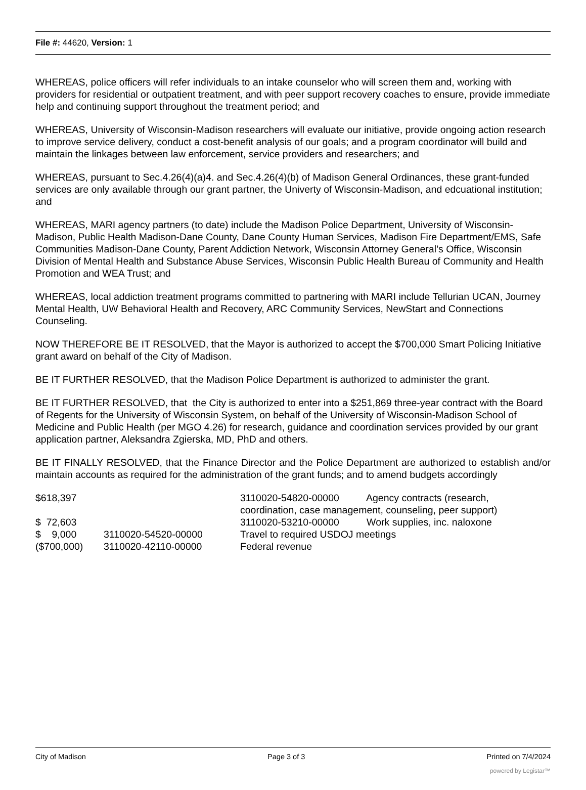File #: 44620, Version: 1
WHEREAS, police officers will refer individuals to an intake counselor who will screen them and, working with providers for residential or outpatient treatment, and with peer support recovery coaches to ensure, provide immediate help and continuing support throughout the treatment period; and
WHEREAS, University of Wisconsin-Madison researchers will evaluate our initiative, provide ongoing action research to improve service delivery, conduct a cost-benefit analysis of our goals; and a program coordinator will build and maintain the linkages between law enforcement, service providers and researchers; and
WHEREAS, pursuant to Sec.4.26(4)(a)4. and Sec.4.26(4)(b) of Madison General Ordinances, these grant-funded services are only available through our grant partner, the Univerty of Wisconsin-Madison, and edcuational institution; and
WHEREAS, MARI agency partners (to date) include the Madison Police Department, University of Wisconsin-Madison, Public Health Madison-Dane County, Dane County Human Services, Madison Fire Department/EMS, Safe Communities Madison-Dane County, Parent Addiction Network, Wisconsin Attorney General’s Office, Wisconsin Division of Mental Health and Substance Abuse Services, Wisconsin Public Health Bureau of Community and Health Promotion and WEA Trust; and
WHEREAS, local addiction treatment programs committed to partnering with MARI include Tellurian UCAN, Journey Mental Health, UW Behavioral Health and Recovery, ARC Community Services, NewStart and Connections Counseling.
NOW THEREFORE BE IT RESOLVED, that the Mayor is authorized to accept the $700,000 Smart Policing Initiative grant award on behalf of the City of Madison.
BE IT FURTHER RESOLVED, that the Madison Police Department is authorized to administer the grant.
BE IT FURTHER RESOLVED, that the City is authorized to enter into a $251,869 three-year contract with the Board of Regents for the University of Wisconsin System, on behalf of the University of Wisconsin-Madison School of Medicine and Public Health (per MGO 4.26) for research, guidance and coordination services provided by our grant application partner, Aleksandra Zgierska, MD, PhD and others.
BE IT FINALLY RESOLVED, that the Finance Director and the Police Department are authorized to establish and/or maintain accounts as required for the administration of the grant funds; and to amend budgets accordingly
| $618,397 | | 3110020-54820-00000 Agency contracts (research, coordination, case management, counseling, peer support) |
| $ 72,603 | | 3110020-53210-00000 Work supplies, inc. naloxone |
| $ 9,000 | 3110020-54520-00000 | Travel to required USDOJ meetings |
| ($700,000) | 3110020-42110-00000 | Federal revenue |
City of Madison Page 3 of 3 Printed on 7/4/2024
powered by Legistar™